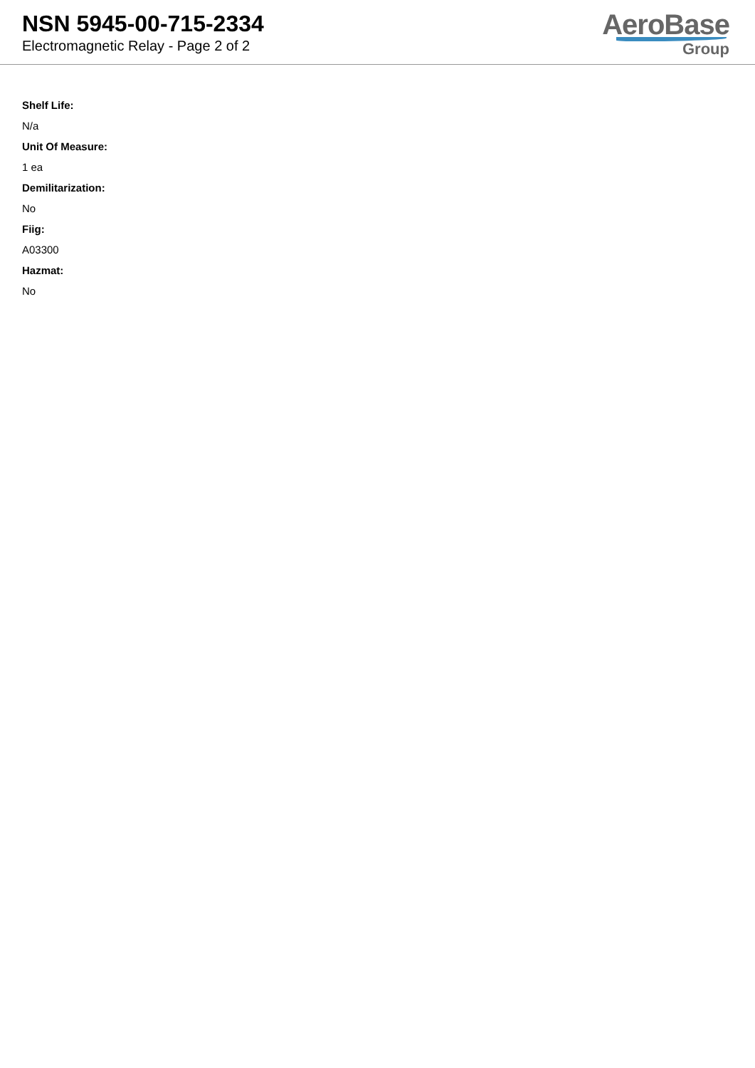NSN 5945-00-715-2334
Electromagnetic Relay - Page 2 of 2
AeroBase
Group
Shelf Life:
N/a
Unit Of Measure:
1 ea
Demilitarization:
No
Fiig:
A03300
Hazmat:
No